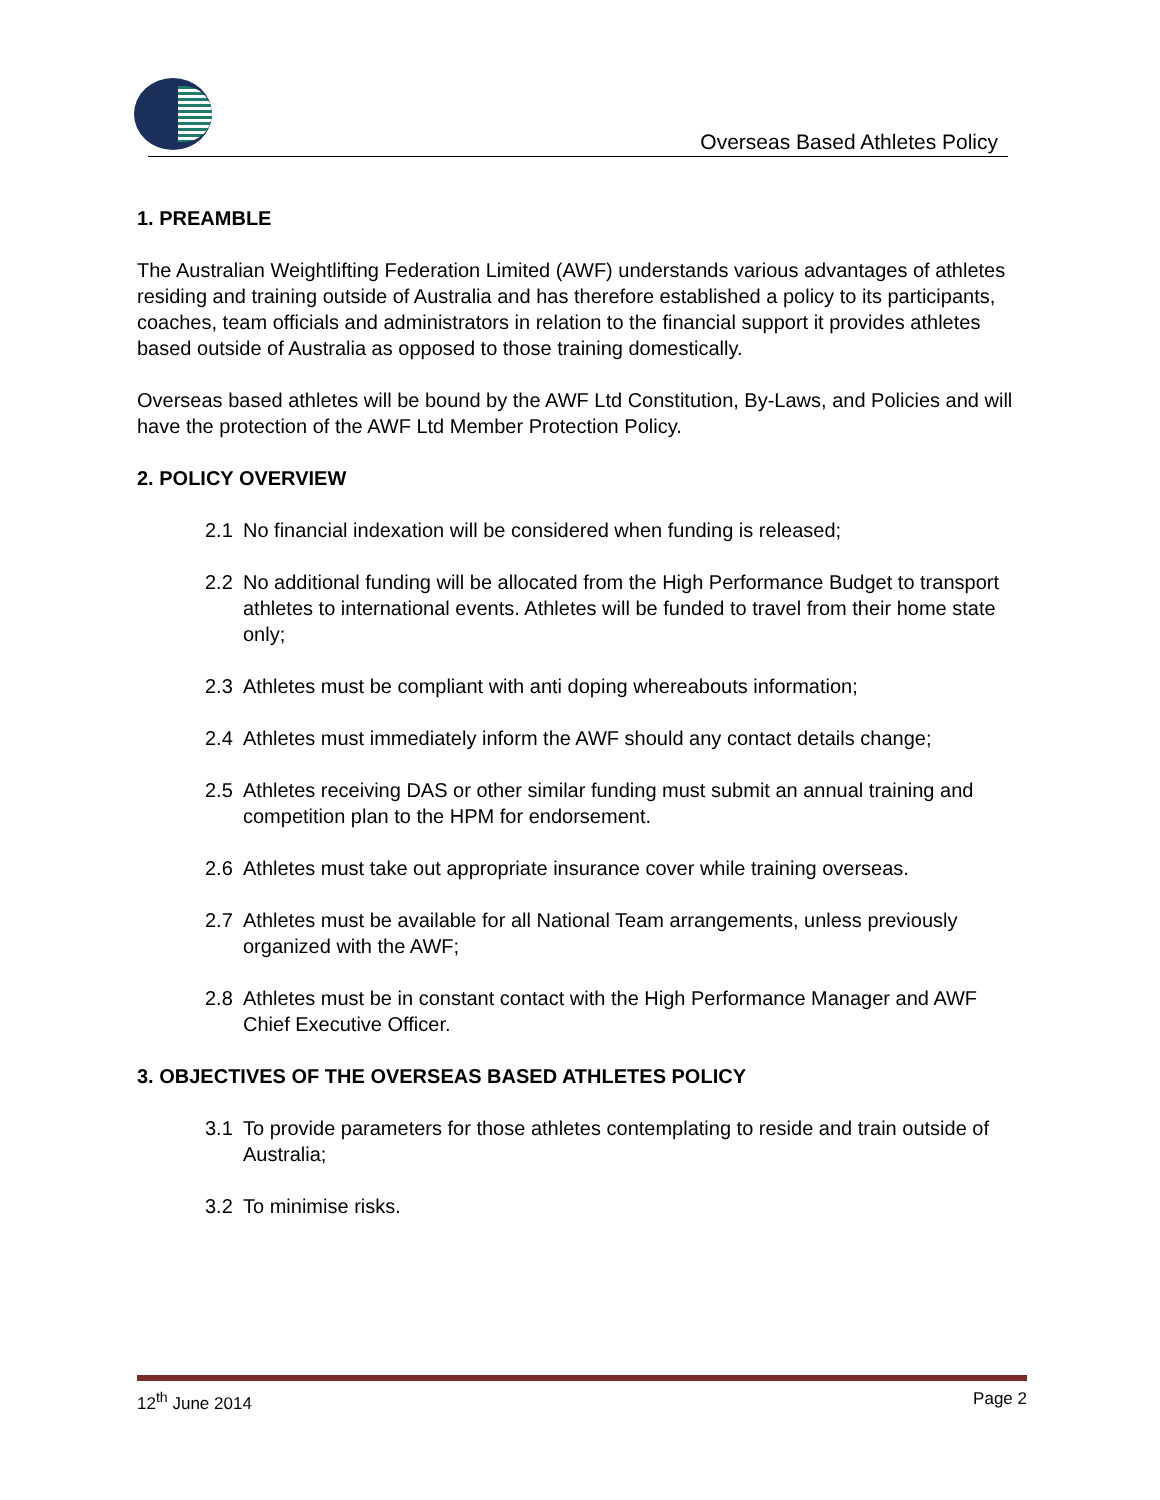Overseas Based Athletes Policy
1. PREAMBLE
The Australian Weightlifting Federation Limited (AWF) understands various advantages of athletes residing and training outside of Australia and has therefore established a policy to its participants, coaches, team officials and administrators in relation to the financial support it provides athletes based outside of Australia as opposed to those training domestically.
Overseas based athletes will be bound by the AWF Ltd Constitution, By-Laws, and Policies and will have the protection of the AWF Ltd Member Protection Policy.
2. POLICY OVERVIEW
2.1 No financial indexation will be considered when funding is released;
2.2 No additional funding will be allocated from the High Performance Budget to transport athletes to international events. Athletes will be funded to travel from their home state only;
2.3 Athletes must be compliant with anti doping whereabouts information;
2.4 Athletes must immediately inform the AWF should any contact details change;
2.5 Athletes receiving DAS or other similar funding must submit an annual training and competition plan to the HPM for endorsement.
2.6 Athletes must take out appropriate insurance cover while training overseas.
2.7 Athletes must be available for all National Team arrangements, unless previously organized with the AWF;
2.8 Athletes must be in constant contact with the High Performance Manager and AWF Chief Executive Officer.
3. OBJECTIVES OF THE OVERSEAS BASED ATHLETES POLICY
3.1 To provide parameters for those athletes contemplating to reside and train outside of Australia;
3.2 To minimise risks.
12<sup>th</sup> June 2014 Page 2